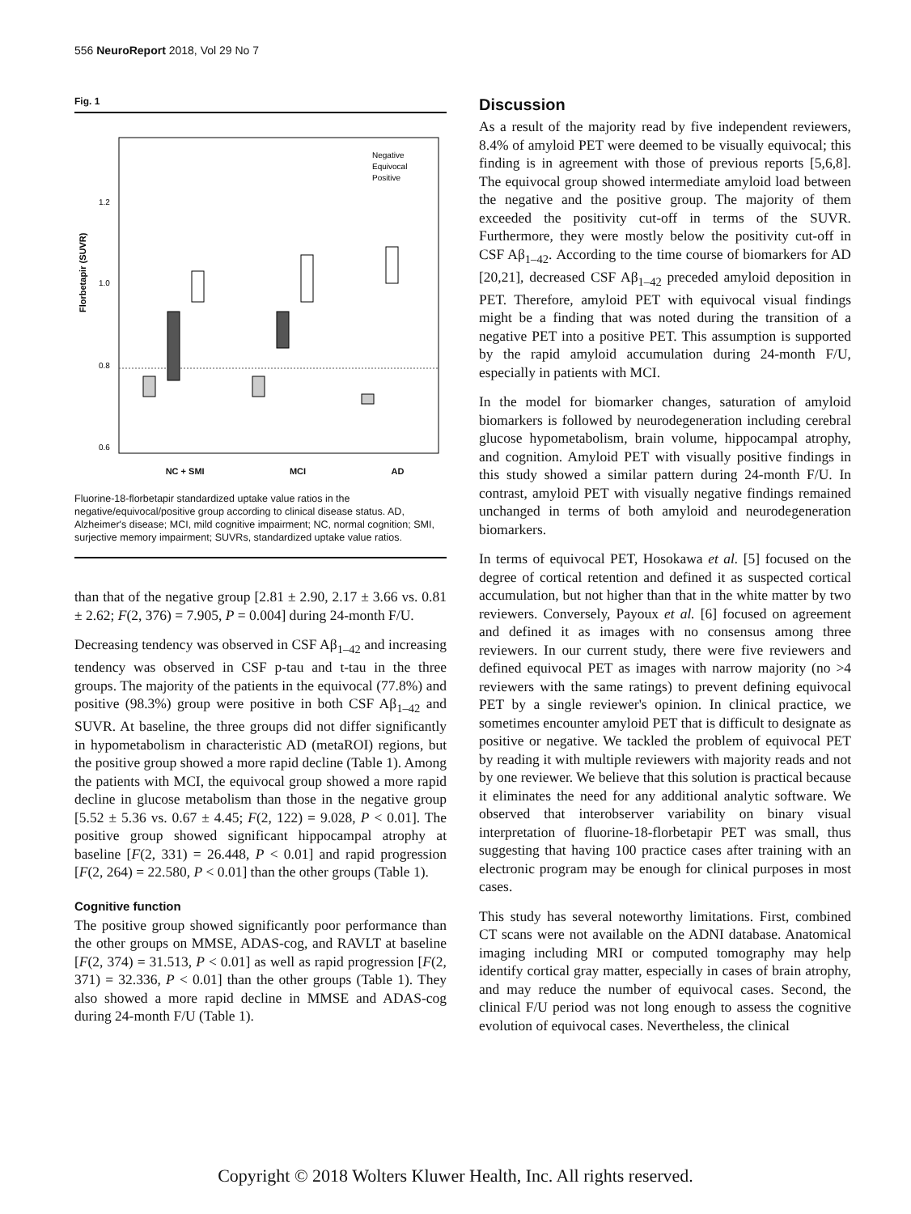556 NeuroReport 2018, Vol 29 No 7
Fig. 1
Florbetapir (SUVR)
1.2
1.0
0.8
0.6
Negative
Equivocal
Positive
NC + SMI MCI AD
Fluorine-18-florbetapir standardized uptake value ratios in the negative/equivocal/positive group according to clinical disease status. AD, Alzheimer's disease; MCI, mild cognitive impairment; NC, normal cognition; SMI, surjective memory impairment; SUVRs, standardized uptake value ratios.
than that of the negative group [2.81 ± 2.90, 2.17 ± 3.66 vs. 0.81 ± 2.62; F(2, 376) = 7.905, P = 0.004] during 24-month F/U.
Decreasing tendency was observed in CSF Aβ<sub>1–42</sub> and increasing tendency was observed in CSF p-tau and t-tau in the three groups. The majority of the patients in the equivocal (77.8%) and positive (98.3%) group were positive in both CSF Aβ<sub>1–42</sub> and SUVR. At baseline, the three groups did not differ significantly in hypometabolism in characteristic AD (metaROI) regions, but the positive group showed a more rapid decline (Table 1). Among the patients with MCI, the equivocal group showed a more rapid decline in glucose metabolism than those in the negative group [5.52 ± 5.36 vs. 0.67 ± 4.45; F(2, 122) = 9.028, P < 0.01]. The positive group showed significant hippocampal atrophy at baseline [F(2, 331) = 26.448, P < 0.01] and rapid progression [F(2, 264) = 22.580, P < 0.01] than the other groups (Table 1).
Cognitive function
The positive group showed significantly poor performance than the other groups on MMSE, ADAS-cog, and RAVLT at baseline [F(2, 374) = 31.513, P < 0.01] as well as rapid progression [F(2, 371) = 32.336, P < 0.01] than the other groups (Table 1). They also showed a more rapid decline in MMSE and ADAS-cog during 24-month F/U (Table 1).
Discussion
As a result of the majority read by five independent reviewers, 8.4% of amyloid PET were deemed to be visually equivocal; this finding is in agreement with those of previous reports [5,6,8]. The equivocal group showed intermediate amyloid load between the negative and the positive group. The majority of them exceeded the positivity cut-off in terms of the SUVR. Furthermore, they were mostly below the positivity cut-off in CSF Aβ<sub>1–42</sub>. According to the time course of biomarkers for AD [20,21], decreased CSF Aβ<sub>1–42</sub> preceded amyloid deposition in PET. Therefore, amyloid PET with equivocal visual findings might be a finding that was noted during the transition of a negative PET into a positive PET. This assumption is supported by the rapid amyloid accumulation during 24-month F/U, especially in patients with MCI.
In the model for biomarker changes, saturation of amyloid biomarkers is followed by neurodegeneration including cerebral glucose hypometabolism, brain volume, hippocampal atrophy, and cognition. Amyloid PET with visually positive findings in this study showed a similar pattern during 24-month F/U. In contrast, amyloid PET with visually negative findings remained unchanged in terms of both amyloid and neurodegeneration biomarkers.
In terms of equivocal PET, Hosokawa et al. [5] focused on the degree of cortical retention and defined it as suspected cortical accumulation, but not higher than that in the white matter by two reviewers. Conversely, Payoux et al. [6] focused on agreement and defined it as images with no consensus among three reviewers. In our current study, there were five reviewers and defined equivocal PET as images with narrow majority (no >4 reviewers with the same ratings) to prevent defining equivocal PET by a single reviewer's opinion. In clinical practice, we sometimes encounter amyloid PET that is difficult to designate as positive or negative. We tackled the problem of equivocal PET by reading it with multiple reviewers with majority reads and not by one reviewer. We believe that this solution is practical because it eliminates the need for any additional analytic software. We observed that interobserver variability on binary visual interpretation of fluorine-18-florbetapir PET was small, thus suggesting that having 100 practice cases after training with an electronic program may be enough for clinical purposes in most cases.
This study has several noteworthy limitations. First, combined CT scans were not available on the ADNI database. Anatomical imaging including MRI or computed tomography may help identify cortical gray matter, especially in cases of brain atrophy, and may reduce the number of equivocal cases. Second, the clinical F/U period was not long enough to assess the cognitive evolution of equivocal cases. Nevertheless, the clinical
Copyright © 2018 Wolters Kluwer Health, Inc. All rights reserved.